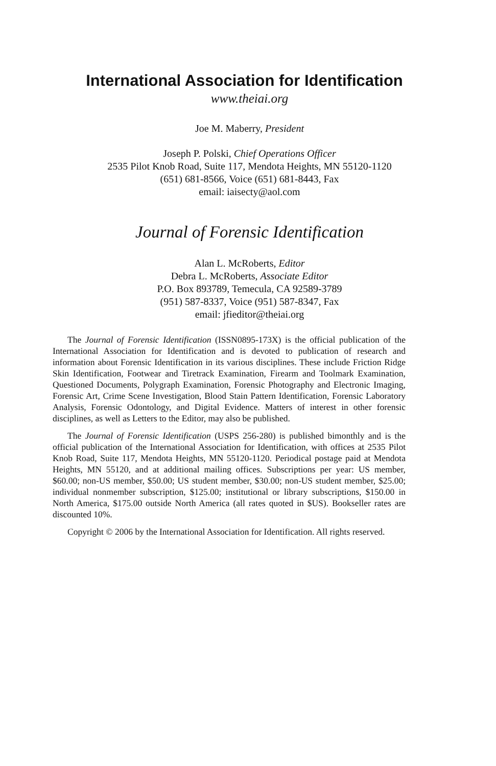International Association for Identification
www.theiai.org
Joe M. Maberry, President
Joseph P. Polski, Chief Operations Officer
2535 Pilot Knob Road, Suite 117, Mendota Heights, MN 55120-1120
(651) 681-8566, Voice (651) 681-8443, Fax
email: iaisecty@aol.com
Journal of Forensic Identification
Alan L. McRoberts, Editor
Debra L. McRoberts, Associate Editor
P.O. Box 893789, Temecula, CA 92589-3789
(951) 587-8337, Voice (951) 587-8347, Fax
email: jfieditor@theiai.org
The Journal of Forensic Identification (ISSN0895-173X) is the official publication of the International Association for Identification and is devoted to publication of research and information about Forensic Identification in its various disciplines. These include Friction Ridge Skin Identification, Footwear and Tiretrack Examination, Firearm and Toolmark Examination, Questioned Documents, Polygraph Examination, Forensic Photography and Electronic Imaging, Forensic Art, Crime Scene Investigation, Blood Stain Pattern Identification, Forensic Laboratory Analysis, Forensic Odontology, and Digital Evidence. Matters of interest in other forensic disciplines, as well as Letters to the Editor, may also be published.
The Journal of Forensic Identification (USPS 256-280) is published bimonthly and is the official publication of the International Association for Identification, with offices at 2535 Pilot Knob Road, Suite 117, Mendota Heights, MN 55120-1120. Periodical postage paid at Mendota Heights, MN 55120, and at additional mailing offices. Subscriptions per year: US member, $60.00; non-US member, $50.00; US student member, $30.00; non-US student member, $25.00; individual nonmember subscription, $125.00; institutional or library subscriptions, $150.00 in North America, $175.00 outside North America (all rates quoted in $US). Bookseller rates are discounted 10%.
Copyright © 2006 by the International Association for Identification. All rights reserved.